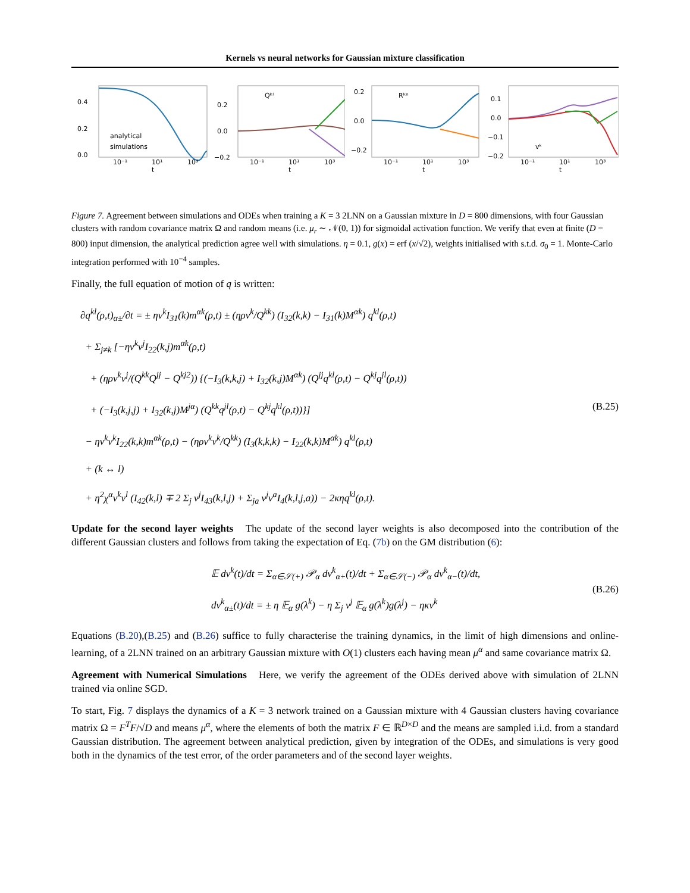Kernels vs neural networks for Gaussian mixture classification
0.4
0.2
0.0
analytical
simulations
10⁻¹
10¹
10³
t
Qᵏˡ
0.2
0.0
−0.2
10⁻¹
10¹
10³
t
Rᵏⁿ
0.2
0.0
−0.2
10⁻¹
10¹
10³
t
vᵏ
0.1
0.0
−0.1
−0.2
10⁻¹
10¹
10³
t
Figure 7. Agreement between simulations and ODEs when training a K = 3 2LNN on a Gaussian mixture in D = 800 dimensions, with four Gaussian clusters with random covariance matrix Ω and random means (i.e. μ<sub>r</sub> ∼ 𝒩(0, 1)) for sigmoidal activation function. We verify that even at finite (D = 800) input dimension, the analytical prediction agree well with simulations. η = 0.1, g(x) = erf (x/√2), weights initialised with s.t.d. σ<sub>0</sub> = 1. Monte-Carlo integration performed with 10<sup>−4</sup> samples.
Finally, the full equation of motion of q is written:
∂q<sup>kl</sup>(ρ,t)<sub>α±</sub>/∂t = ± ηv<sup>k</sup>I<sub>31</sub>(k)m<sup>αk</sup>(ρ,t) ± (ηρv<sup>k</sup>/Q<sup>kk</sup>) (I<sub>32</sub>(k,k) − I<sub>31</sub>(k)M<sup>αk</sup>) q<sup>kl</sup>(ρ,t)
+ Σ<sub>j≠k</sub> [−ηv<sup>k</sup>v<sup>j</sup>I<sub>22</sub>(k,j)m<sup>αk</sup>(ρ,t)
+ (ηρv<sup>k</sup>v<sup>j</sup>/(Q<sup>kk</sup>Q<sup>jj</sup> − Q<sup>kj2</sup>)) {(−I<sub>3</sub>(k,k,j) + I<sub>32</sub>(k,j)M<sup>αk</sup>) (Q<sup>jj</sup>q<sup>kl</sup>(ρ,t) − Q<sup>kj</sup>q<sup>jl</sup>(ρ,t))
+ (−I<sub>3</sub>(k,j,j) + I<sub>32</sub>(k,j)M<sup>jα</sup>) (Q<sup>kk</sup>q<sup>jl</sup>(ρ,t) − Q<sup>kj</sup>q<sup>kl</sup>(ρ,t))}]
− ηv<sup>k</sup>v<sup>k</sup>I<sub>22</sub>(k,k)m<sup>αk</sup>(ρ,t) − (ηρv<sup>k</sup>v<sup>k</sup>/Q<sup>kk</sup>) (I<sub>3</sub>(k,k,k) − I<sub>22</sub>(k,k)M<sup>αk</sup>) q<sup>kl</sup>(ρ,t)
+ (k ↔ l)
+ η<sup>2</sup>χ<sup>α</sup>v<sup>k</sup>v<sup>l</sup> (I<sub>42</sub>(k,l) ∓ 2 Σ<sub>j</sub> v<sup>j</sup>I<sub>43</sub>(k,l,j) + Σ<sub>ja</sub> v<sup>j</sup>v<sup>a</sup>I<sub>4</sub>(k,l,j,a)) − 2κηq<sup>kl</sup>(ρ,t).
(B.25)
Update for the second layer weights The update of the second layer weights is also decomposed into the contribution of the different Gaussian clusters and follows from taking the expectation of Eq. (7b) on the GM distribution (6):
𝔼 dv<sup>k</sup>(t)/dt = Σ<sub>α∈𝒮(+)</sub> 𝒫<sub>α</sub> dv<sup>k</sup><sub>α+</sub>(t)/dt + Σ<sub>α∈𝒮(−)</sub> 𝒫<sub>α</sub> dv<sup>k</sup><sub>α−</sub>(t)/dt,
dv<sup>k</sup><sub>α±</sub>(t)/dt = ± η 𝔼<sub>α</sub> g(λ<sup>k</sup>) − η Σ<sub>j</sub> v<sup>j</sup> 𝔼<sub>α</sub> g(λ<sup>k</sup>)g(λ<sup>j</sup>) − ηκv<sup>k</sup>
(B.26)
Equations (B.20),(B.25) and (B.26) suffice to fully characterise the training dynamics, in the limit of high dimensions and online-learning, of a 2LNN trained on an arbitrary Gaussian mixture with O(1) clusters each having mean μ<sup>α</sup> and same covariance matrix Ω.
Agreement with Numerical Simulations Here, we verify the agreement of the ODEs derived above with simulation of 2LNN trained via online SGD.
To start, Fig. 7 displays the dynamics of a K = 3 network trained on a Gaussian mixture with 4 Gaussian clusters having covariance matrix Ω = F<sup>T</sup>F/√D and means μ<sup>α</sup>, where the elements of both the matrix F ∈ ℝ<sup>D×D</sup> and the means are sampled i.i.d. from a standard Gaussian distribution. The agreement between analytical prediction, given by integration of the ODEs, and simulations is very good both in the dynamics of the test error, of the order parameters and of the second layer weights.